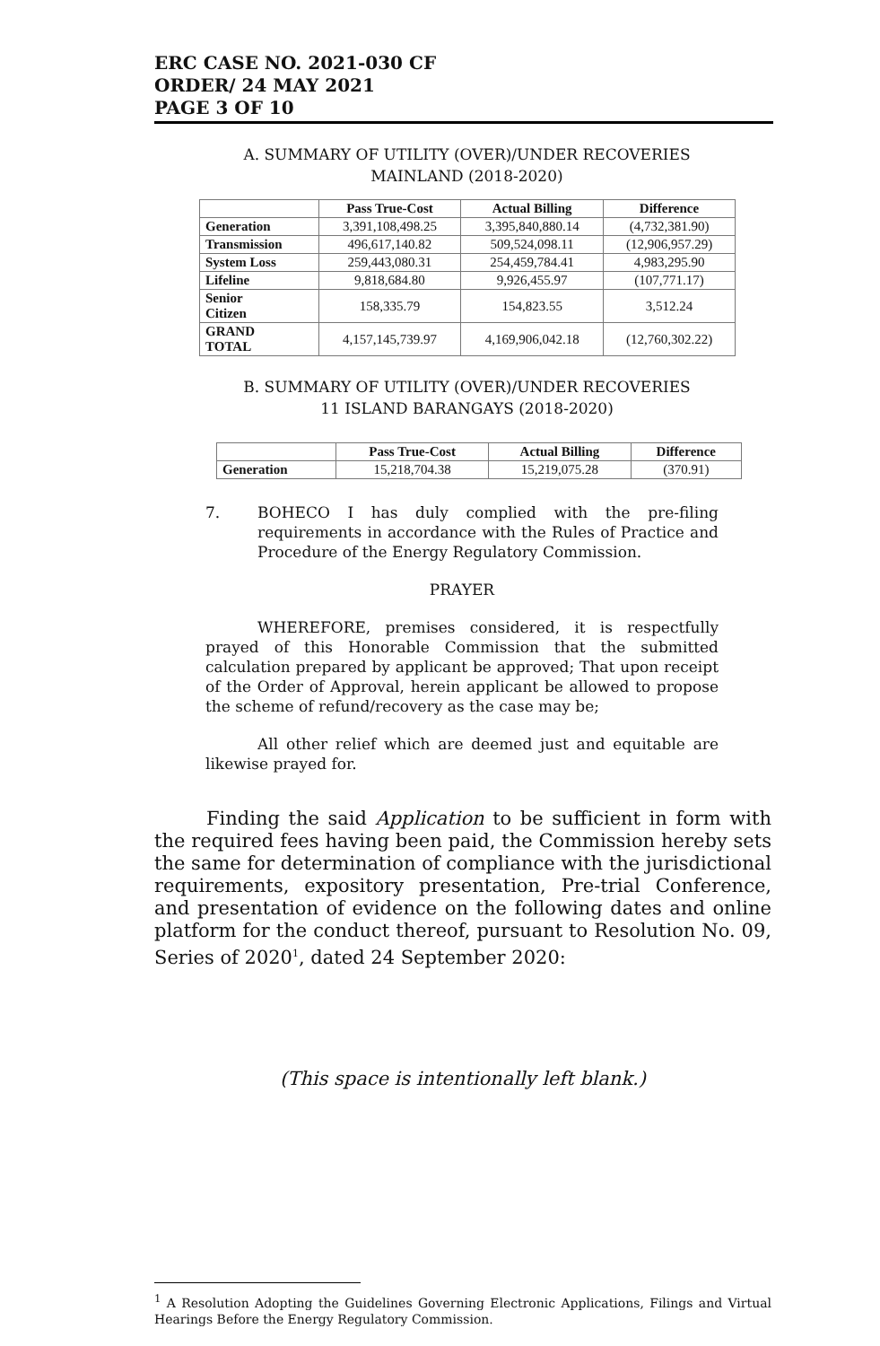ERC CASE NO. 2021-030 CF
ORDER/ 24 MAY 2021
PAGE 3 OF 10
A. SUMMARY OF UTILITY (OVER)/UNDER RECOVERIES
MAINLAND (2018-2020)
| | Pass True-Cost | Actual Billing | Difference |
| --- | --- | --- | --- |
| Generation | 3,391,108,498.25 | 3,395,840,880.14 | (4,732,381.90) |
| Transmission | 496,617,140.82 | 509,524,098.11 | (12,906,957.29) |
| System Loss | 259,443,080.31 | 254,459,784.41 | 4,983,295.90 |
| Lifeline | 9,818,684.80 | 9,926,455.97 | (107,771.17) |
| Senior Citizen | 158,335.79 | 154,823.55 | 3,512.24 |
| GRAND TOTAL | 4,157,145,739.97 | 4,169,906,042.18 | (12,760,302.22) |
B. SUMMARY OF UTILITY (OVER)/UNDER RECOVERIES
11 ISLAND BARANGAYS (2018-2020)
| | Pass True-Cost | Actual Billing | Difference |
| --- | --- | --- | --- |
| Generation | 15,218,704.38 | 15,219,075.28 | (370.91) |
7. BOHECO I has duly complied with the pre-filing requirements in accordance with the Rules of Practice and Procedure of the Energy Regulatory Commission.
PRAYER
WHEREFORE, premises considered, it is respectfully prayed of this Honorable Commission that the submitted calculation prepared by applicant be approved; That upon receipt of the Order of Approval, herein applicant be allowed to propose the scheme of refund/recovery as the case may be;
All other relief which are deemed just and equitable are likewise prayed for.
Finding the said Application to be sufficient in form with the required fees having been paid, the Commission hereby sets the same for determination of compliance with the jurisdictional requirements, expository presentation, Pre-trial Conference, and presentation of evidence on the following dates and online platform for the conduct thereof, pursuant to Resolution No. 09, Series of 2020<sup>1</sup>, dated 24 September 2020:
(This space is intentionally left blank.)
<sup>1</sup> A Resolution Adopting the Guidelines Governing Electronic Applications, Filings and Virtual Hearings Before the Energy Regulatory Commission.